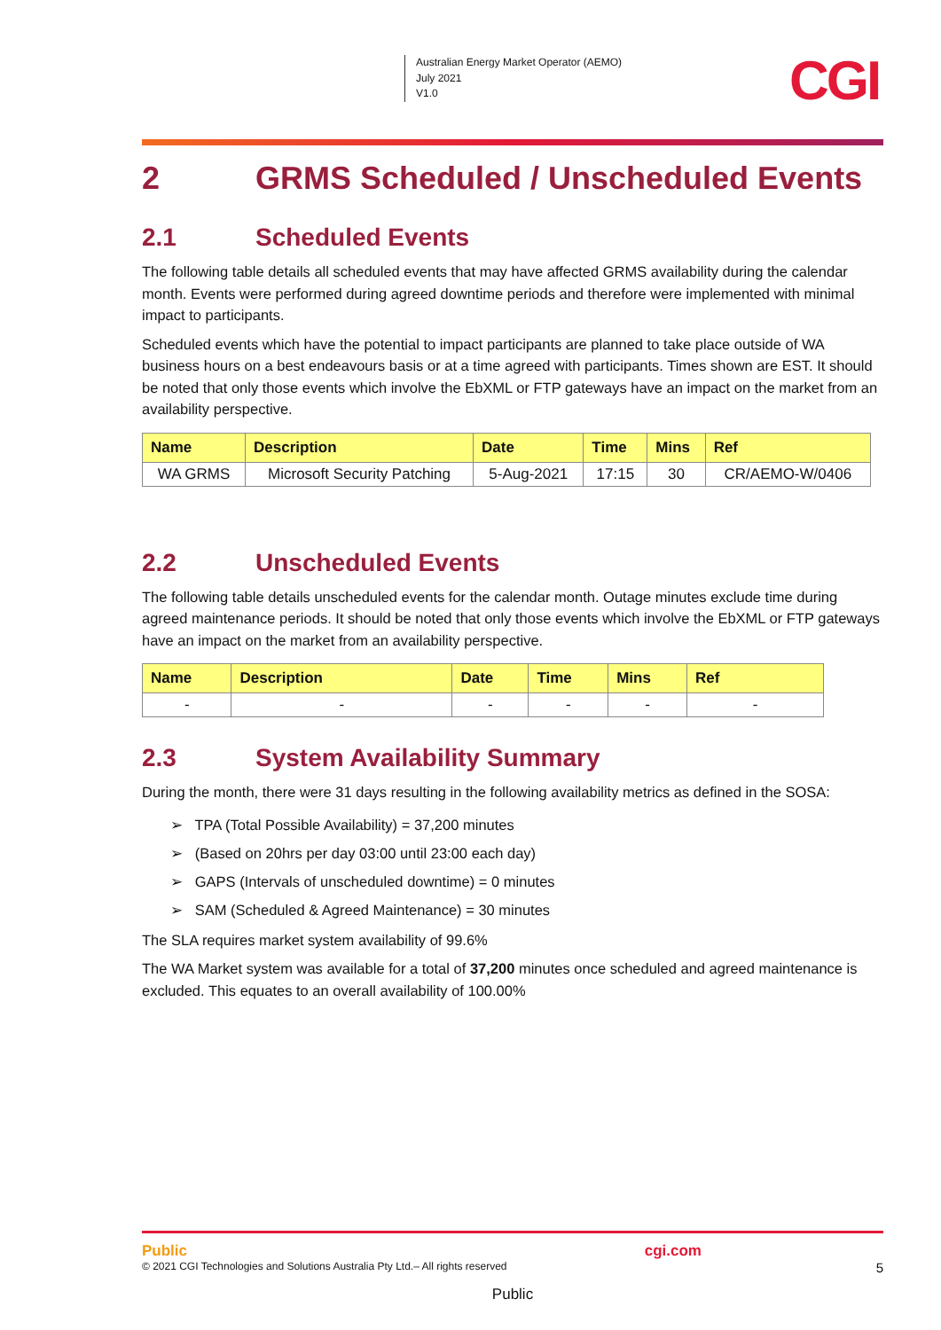Australian Energy Market Operator (AEMO)
July 2021
V1.0
CGI
2 GRMS Scheduled / Unscheduled Events
2.1 Scheduled Events
The following table details all scheduled events that may have affected GRMS availability during the calendar month. Events were performed during agreed downtime periods and therefore were implemented with minimal impact to participants.
Scheduled events which have the potential to impact participants are planned to take place outside of WA business hours on a best endeavours basis or at a time agreed with participants. Times shown are EST. It should be noted that only those events which involve the EbXML or FTP gateways have an impact on the market from an availability perspective.
| Name | Description | Date | Time | Mins | Ref |
| --- | --- | --- | --- | --- | --- |
| WA GRMS | Microsoft Security Patching | 5-Aug-2021 | 17:15 | 30 | CR/AEMO-W/0406 |
2.2 Unscheduled Events
The following table details unscheduled events for the calendar month. Outage minutes exclude time during agreed maintenance periods. It should be noted that only those events which involve the EbXML or FTP gateways have an impact on the market from an availability perspective.
| Name | Description | Date | Time | Mins | Ref |
| --- | --- | --- | --- | --- | --- |
| - | - | - | - | - | - |
2.3 System Availability Summary
During the month, there were 31 days resulting in the following availability metrics as defined in the SOSA:
➢ TPA (Total Possible Availability) = 37,200 minutes
➢ (Based on 20hrs per day 03:00 until 23:00 each day)
➢ GAPS (Intervals of unscheduled downtime) = 0 minutes
➢ SAM (Scheduled & Agreed Maintenance) = 30 minutes
The SLA requires market system availability of 99.6%
The WA Market system was available for a total of 37,200 minutes once scheduled and agreed maintenance is excluded. This equates to an overall availability of 100.00%
Public cgi.com
© 2021 CGI Technologies and Solutions Australia Pty Ltd.– All rights reserved 5
Public